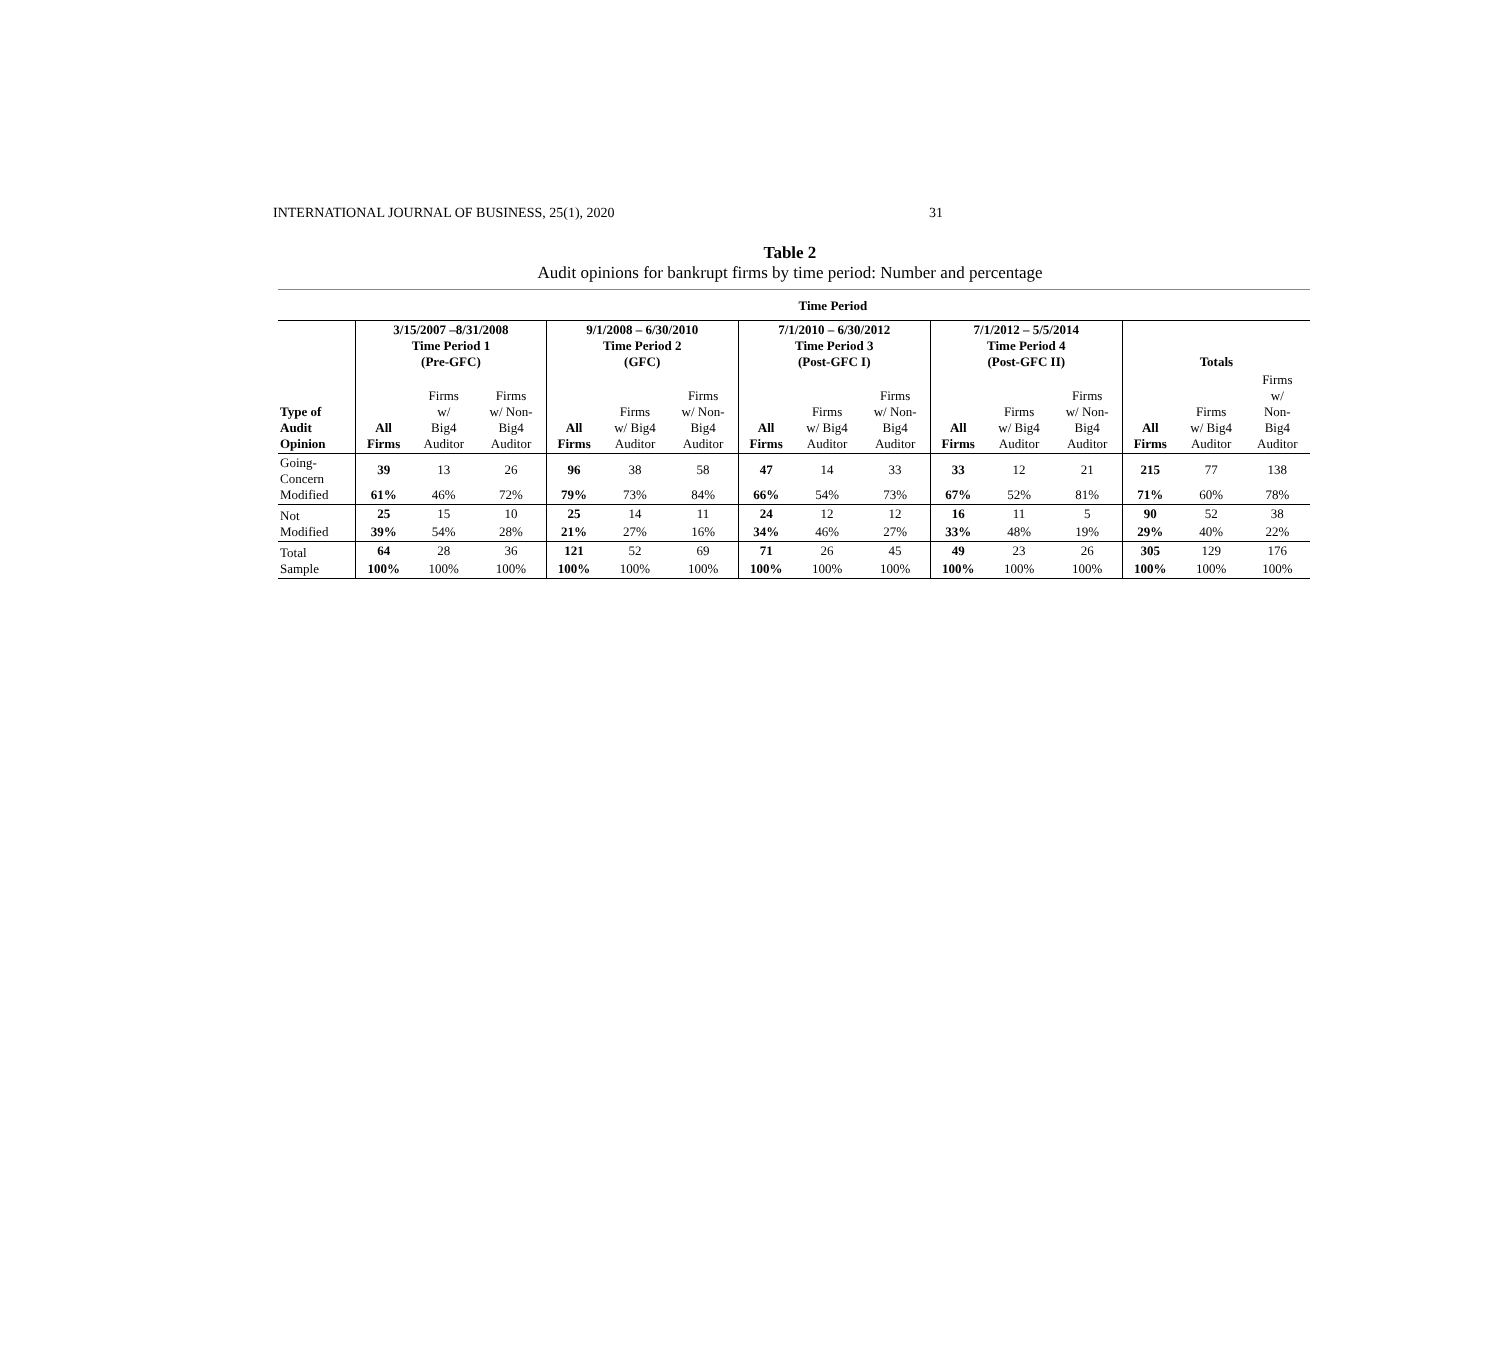INTERNATIONAL JOURNAL OF BUSINESS, 25(1), 2020 31
Table 2
Audit opinions for bankrupt firms by time period: Number and percentage
| | Time Period | | | | | | | | | | | | | | |
| --- | --- | --- | --- | --- | --- | --- | --- | --- | --- | --- | --- | --- | --- | --- | --- |
| | 3/15/2007 –8/31/2008 Time Period 1 (Pre-GFC) | | | 9/1/2008 – 6/30/2010 Time Period 2 (GFC) | | | 7/1/2010 – 6/30/2012 Time Period 3 (Post-GFC I) | | | 7/1/2012 – 5/5/2014 Time Period 4 (Post-GFC II) | | | Totals | | |
| Type of Audit Opinion | All Firms | Firms w/ Big4 Auditor | Firms w/ Non- Big4 Auditor | All Firms | Firms w/ Big4 Auditor | Firms w/ Non- Big4 Auditor | All Firms | Firms w/ Big4 Auditor | Firms w/ Non- Big4 Auditor | All Firms | Firms w/ Big4 Auditor | Firms w/ Non- Big4 Auditor | All Firms | Firms w/ Big4 Auditor | Firms w/ Non- Big4 Auditor |
| Going- Concern Modified | 39 | 13 | 26 | 96 | 38 | 58 | 47 | 14 | 33 | 33 | 12 | 21 | 215 | 77 | 138 |
| | 61% | 46% | 72% | 79% | 73% | 84% | 66% | 54% | 73% | 67% | 52% | 81% | 71% | 60% | 78% |
| Not Modified | 25 | 15 | 10 | 25 | 14 | 11 | 24 | 12 | 12 | 16 | 11 | 5 | 90 | 52 | 38 |
| | 39% | 54% | 28% | 21% | 27% | 16% | 34% | 46% | 27% | 33% | 48% | 19% | 29% | 40% | 22% |
| Total Sample | 64 | 28 | 36 | 121 | 52 | 69 | 71 | 26 | 45 | 49 | 23 | 26 | 305 | 129 | 176 |
| | 100% | 100% | 100% | 100% | 100% | 100% | 100% | 100% | 100% | 100% | 100% | 100% | 100% | 100% | 100% |